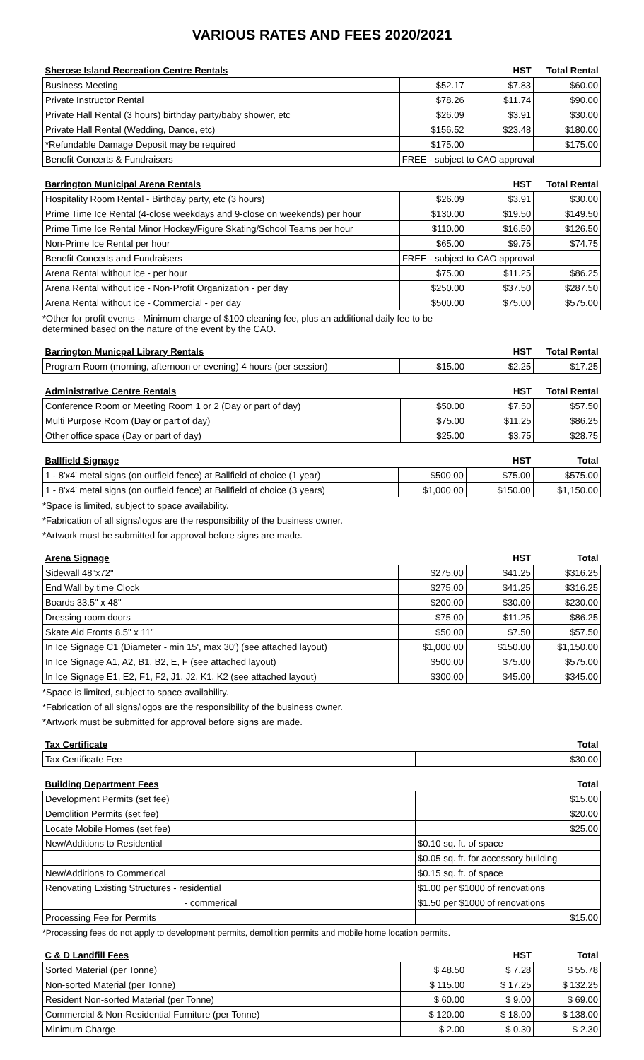VARIOUS RATES AND FEES 2020/2021
| Sherose Island Recreation Centre Rentals | | HST | Total Rental |
| --- | --- | --- | --- |
| Business Meeting | $52.17 | $7.83 | $60.00 |
| Private Instructor Rental | $78.26 | $11.74 | $90.00 |
| Private Hall Rental (3 hours) birthday party/baby shower, etc | $26.09 | $3.91 | $30.00 |
| Private Hall Rental (Wedding, Dance, etc) | $156.52 | $23.48 | $180.00 |
| *Refundable Damage Deposit may be required | $175.00 | | $175.00 |
| Benefit Concerts & Fundraisers | FREE - subject to CAO approval | | |
| Barrington Municipal Arena Rentals | | HST | Total Rental |
| --- | --- | --- | --- |
| Hospitality Room Rental - Birthday party, etc (3 hours) | $26.09 | $3.91 | $30.00 |
| Prime Time Ice Rental (4-close weekdays and 9-close on weekends) per hour | $130.00 | $19.50 | $149.50 |
| Prime Time Ice Rental Minor Hockey/Figure Skating/School Teams per hour | $110.00 | $16.50 | $126.50 |
| Non-Prime Ice Rental per hour | $65.00 | $9.75 | $74.75 |
| Benefit Concerts and Fundraisers | FREE - subject to CAO approval | | |
| Arena Rental without ice - per hour | $75.00 | $11.25 | $86.25 |
| Arena Rental without ice - Non-Profit Organization - per day | $250.00 | $37.50 | $287.50 |
| Arena Rental without ice - Commercial - per day | $500.00 | $75.00 | $575.00 |
*Other for profit events - Minimum charge of $100 cleaning fee, plus an additional daily fee to be
determined based on the nature of the event by the CAO.
| Barrington Municpal Library Rentals | | HST | Total Rental |
| --- | --- | --- | --- |
| Program Room (morning, afternoon or evening) 4 hours (per session) | $15.00 | $2.25 | $17.25 |
| Administrative Centre Rentals | | HST | Total Rental |
| --- | --- | --- | --- |
| Conference Room or Meeting Room 1 or 2 (Day or part of day) | $50.00 | $7.50 | $57.50 |
| Multi Purpose Room (Day or part of day) | $75.00 | $11.25 | $86.25 |
| Other office space (Day or part of day) | $25.00 | $3.75 | $28.75 |
| Ballfield Signage | | HST | Total |
| --- | --- | --- | --- |
| 1 - 8'x4' metal signs (on outfield fence) at Ballfield of choice (1 year) | $500.00 | $75.00 | $575.00 |
| 1 - 8'x4' metal signs (on outfield fence) at Ballfield of choice (3 years) | $1,000.00 | $150.00 | $1,150.00 |
*Space is limited, subject to space availability.
*Fabrication of all signs/logos are the responsibility of the business owner.
*Artwork must be submitted for approval before signs are made.
| Arena Signage | | HST | Total |
| --- | --- | --- | --- |
| Sidewall 48"x72" | $275.00 | $41.25 | $316.25 |
| End Wall by time Clock | $275.00 | $41.25 | $316.25 |
| Boards 33.5" x 48" | $200.00 | $30.00 | $230.00 |
| Dressing room doors | $75.00 | $11.25 | $86.25 |
| Skate Aid Fronts 8.5" x 11" | $50.00 | $7.50 | $57.50 |
| In Ice Signage C1 (Diameter - min 15', max 30') (see attached layout) | $1,000.00 | $150.00 | $1,150.00 |
| In Ice Signage A1, A2, B1, B2, E, F (see attached layout) | $500.00 | $75.00 | $575.00 |
| In Ice Signage E1, E2, F1, F2, J1, J2, K1, K2 (see attached layout) | $300.00 | $45.00 | $345.00 |
*Space is limited, subject to space availability.
*Fabrication of all signs/logos are the responsibility of the business owner.
*Artwork must be submitted for approval before signs are made.
| Tax Certificate | Total |
| --- | --- |
| Tax Certificate Fee | $30.00 |
| Building Department Fees | Total |
| --- | --- |
| Development Permits (set fee) | $15.00 |
| Demolition Permits (set fee) | $20.00 |
| Locate Mobile Homes (set fee) | $25.00 |
| New/Additions to Residential | $0.10 sq. ft. of space |
| | $0.05 sq. ft. for accessory building |
| New/Additions to Commerical | $0.15 sq. ft. of space |
| Renovating Existing Structures - residential | $1.00 per $1000 of renovations |
| - commerical | $1.50 per $1000 of renovations |
| Processing Fee for Permits | $15.00 |
*Processing fees do not apply to development permits, demolition permits and mobile home location permits.
| C & D Landfill Fees | | HST | Total |
| --- | --- | --- | --- |
| Sorted Material (per Tonne) | $ 48.50 | $ 7.28 | $ 55.78 |
| Non-sorted Material (per Tonne) | $ 115.00 | $ 17.25 | $ 132.25 |
| Resident Non-sorted Material (per Tonne) | $ 60.00 | $ 9.00 | $ 69.00 |
| Commercial & Non-Residential Furniture (per Tonne) | $ 120.00 | $ 18.00 | $ 138.00 |
| Minimum Charge | $ 2.00 | $ 0.30 | $ 2.30 |